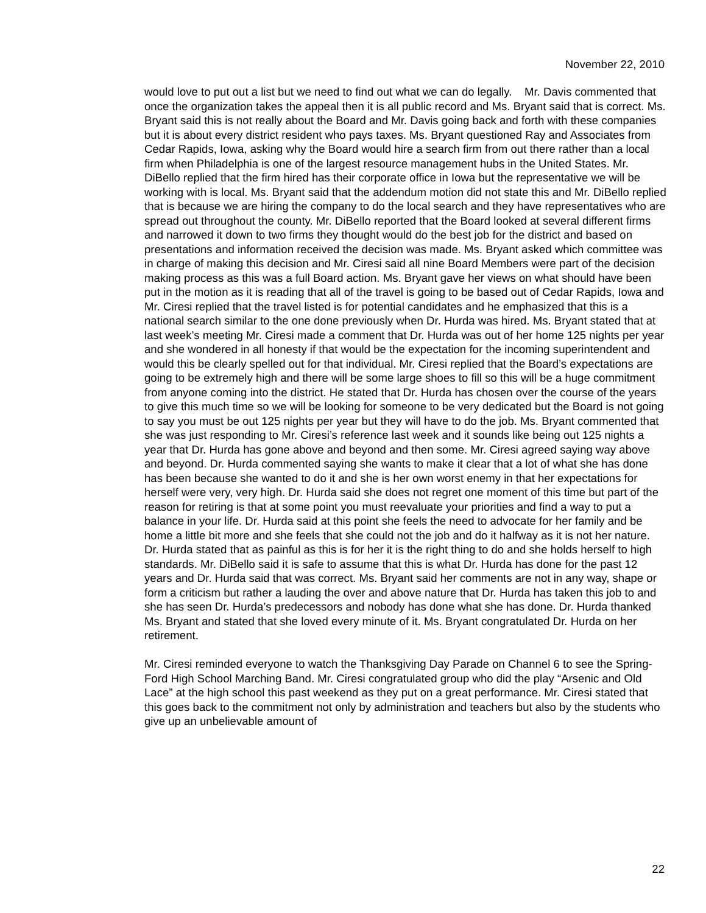November 22, 2010
would love to put out a list but we need to find out what we can do legally. Mr. Davis commented that once the organization takes the appeal then it is all public record and Ms. Bryant said that is correct. Ms. Bryant said this is not really about the Board and Mr. Davis going back and forth with these companies but it is about every district resident who pays taxes. Ms. Bryant questioned Ray and Associates from Cedar Rapids, Iowa, asking why the Board would hire a search firm from out there rather than a local firm when Philadelphia is one of the largest resource management hubs in the United States. Mr. DiBello replied that the firm hired has their corporate office in Iowa but the representative we will be working with is local. Ms. Bryant said that the addendum motion did not state this and Mr. DiBello replied that is because we are hiring the company to do the local search and they have representatives who are spread out throughout the county. Mr. DiBello reported that the Board looked at several different firms and narrowed it down to two firms they thought would do the best job for the district and based on presentations and information received the decision was made. Ms. Bryant asked which committee was in charge of making this decision and Mr. Ciresi said all nine Board Members were part of the decision making process as this was a full Board action. Ms. Bryant gave her views on what should have been put in the motion as it is reading that all of the travel is going to be based out of Cedar Rapids, Iowa and Mr. Ciresi replied that the travel listed is for potential candidates and he emphasized that this is a national search similar to the one done previously when Dr. Hurda was hired. Ms. Bryant stated that at last week’s meeting Mr. Ciresi made a comment that Dr. Hurda was out of her home 125 nights per year and she wondered in all honesty if that would be the expectation for the incoming superintendent and would this be clearly spelled out for that individual. Mr. Ciresi replied that the Board’s expectations are going to be extremely high and there will be some large shoes to fill so this will be a huge commitment from anyone coming into the district. He stated that Dr. Hurda has chosen over the course of the years to give this much time so we will be looking for someone to be very dedicated but the Board is not going to say you must be out 125 nights per year but they will have to do the job. Ms. Bryant commented that she was just responding to Mr. Ciresi’s reference last week and it sounds like being out 125 nights a year that Dr. Hurda has gone above and beyond and then some. Mr. Ciresi agreed saying way above and beyond. Dr. Hurda commented saying she wants to make it clear that a lot of what she has done has been because she wanted to do it and she is her own worst enemy in that her expectations for herself were very, very high. Dr. Hurda said she does not regret one moment of this time but part of the reason for retiring is that at some point you must reevaluate your priorities and find a way to put a balance in your life. Dr. Hurda said at this point she feels the need to advocate for her family and be home a little bit more and she feels that she could not the job and do it halfway as it is not her nature. Dr. Hurda stated that as painful as this is for her it is the right thing to do and she holds herself to high standards. Mr. DiBello said it is safe to assume that this is what Dr. Hurda has done for the past 12 years and Dr. Hurda said that was correct. Ms. Bryant said her comments are not in any way, shape or form a criticism but rather a lauding the over and above nature that Dr. Hurda has taken this job to and she has seen Dr. Hurda’s predecessors and nobody has done what she has done. Dr. Hurda thanked Ms. Bryant and stated that she loved every minute of it. Ms. Bryant congratulated Dr. Hurda on her retirement.
Mr. Ciresi reminded everyone to watch the Thanksgiving Day Parade on Channel 6 to see the Spring-Ford High School Marching Band. Mr. Ciresi congratulated group who did the play “Arsenic and Old Lace” at the high school this past weekend as they put on a great performance. Mr. Ciresi stated that this goes back to the commitment not only by administration and teachers but also by the students who give up an unbelievable amount of
22